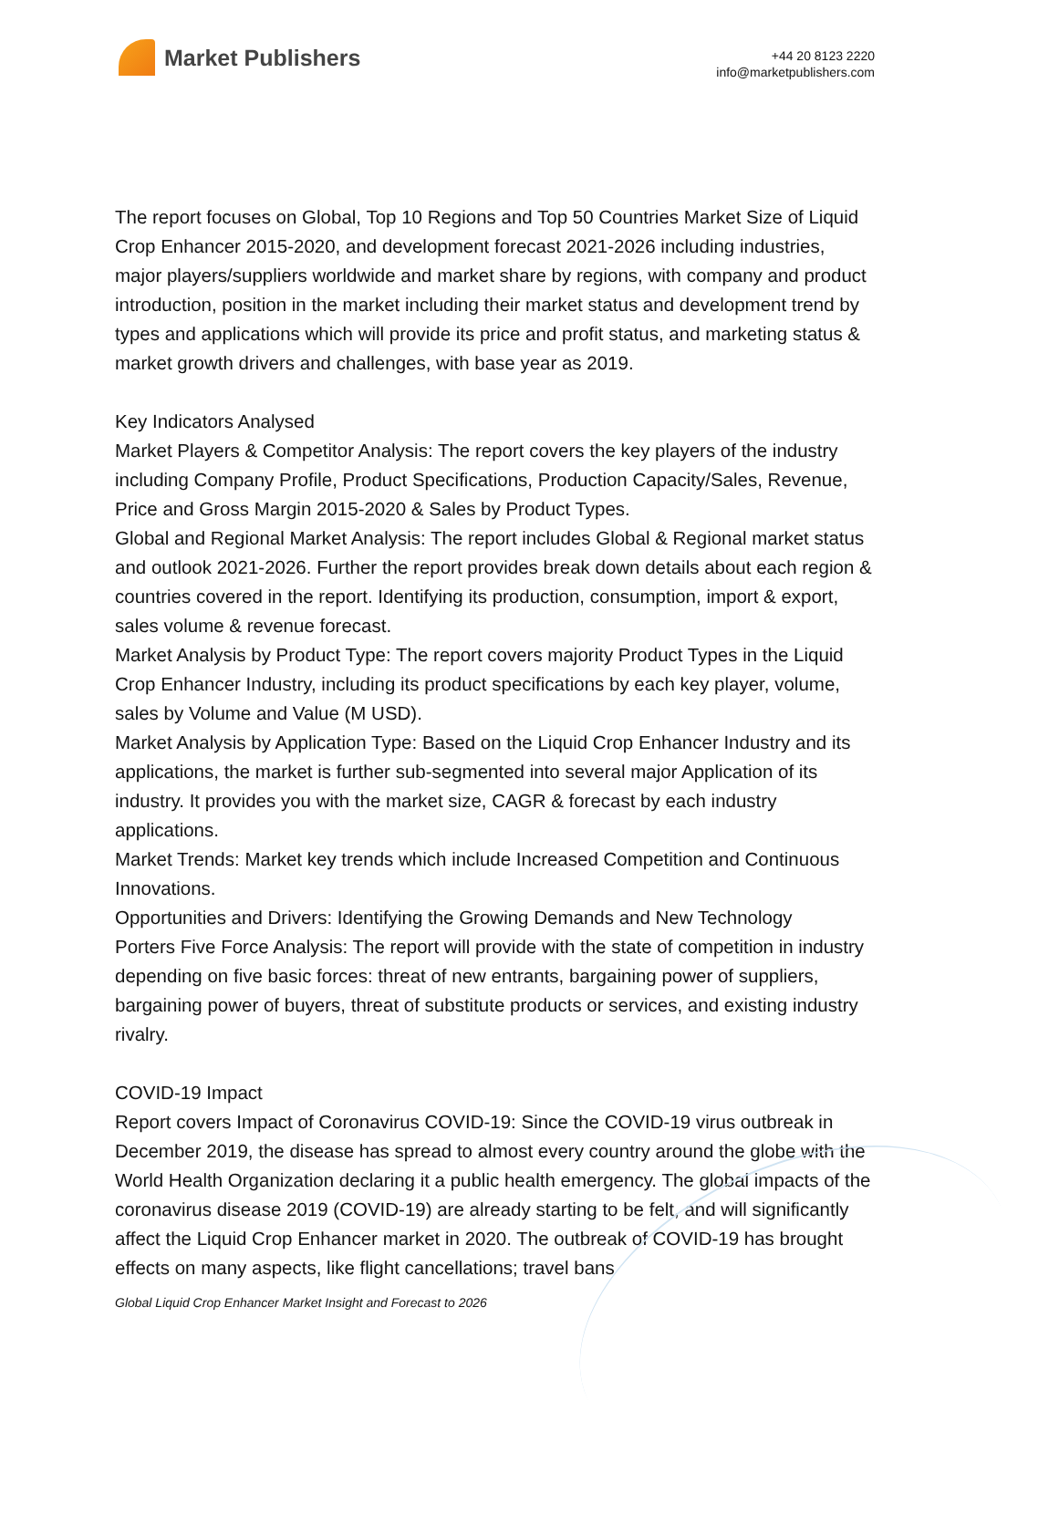Market Publishers
+44 20 8123 2220
info@marketpublishers.com
The report focuses on Global, Top 10 Regions and Top 50 Countries Market Size of Liquid Crop Enhancer 2015-2020, and development forecast 2021-2026 including industries, major players/suppliers worldwide and market share by regions, with company and product introduction, position in the market including their market status and development trend by types and applications which will provide its price and profit status, and marketing status & market growth drivers and challenges, with base year as 2019.
Key Indicators Analysed
Market Players & Competitor Analysis: The report covers the key players of the industry including Company Profile, Product Specifications, Production Capacity/Sales, Revenue, Price and Gross Margin 2015-2020 & Sales by Product Types.
Global and Regional Market Analysis: The report includes Global & Regional market status and outlook 2021-2026. Further the report provides break down details about each region & countries covered in the report. Identifying its production, consumption, import & export, sales volume & revenue forecast.
Market Analysis by Product Type: The report covers majority Product Types in the Liquid Crop Enhancer Industry, including its product specifications by each key player, volume, sales by Volume and Value (M USD).
Market Analysis by Application Type: Based on the Liquid Crop Enhancer Industry and its applications, the market is further sub-segmented into several major Application of its industry. It provides you with the market size, CAGR & forecast by each industry applications.
Market Trends: Market key trends which include Increased Competition and Continuous Innovations.
Opportunities and Drivers: Identifying the Growing Demands and New Technology
Porters Five Force Analysis: The report will provide with the state of competition in industry depending on five basic forces: threat of new entrants, bargaining power of suppliers, bargaining power of buyers, threat of substitute products or services, and existing industry rivalry.
COVID-19 Impact
Report covers Impact of Coronavirus COVID-19: Since the COVID-19 virus outbreak in December 2019, the disease has spread to almost every country around the globe with the World Health Organization declaring it a public health emergency. The global impacts of the coronavirus disease 2019 (COVID-19) are already starting to be felt, and will significantly affect the Liquid Crop Enhancer market in 2020. The outbreak of COVID-19 has brought effects on many aspects, like flight cancellations; travel bans
Global Liquid Crop Enhancer Market Insight and Forecast to 2026